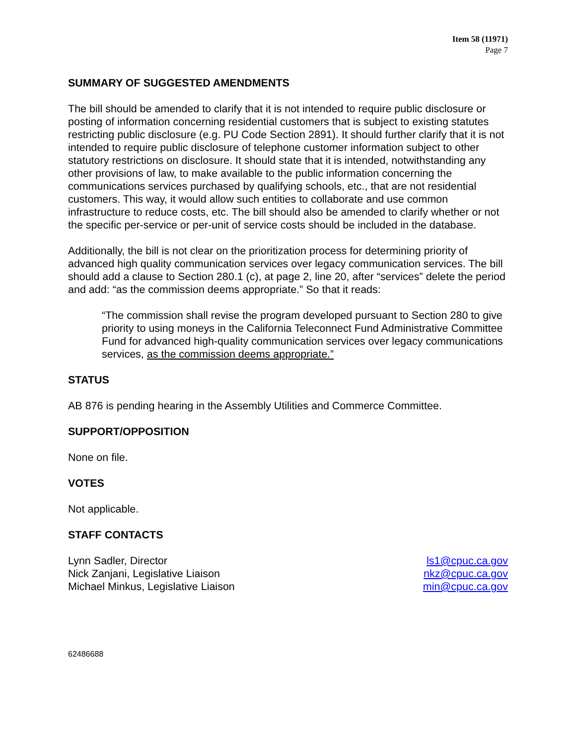Item 58 (11971)
Page 7
SUMMARY OF SUGGESTED AMENDMENTS
The bill should be amended to clarify that it is not intended to require public disclosure or posting of information concerning residential customers that is subject to existing statutes restricting public disclosure (e.g. PU Code Section 2891). It should further clarify that it is not intended to require public disclosure of telephone customer information subject to other statutory restrictions on disclosure. It should state that it is intended, notwithstanding any other provisions of law, to make available to the public information concerning the communications services purchased by qualifying schools, etc., that are not residential customers. This way, it would allow such entities to collaborate and use common infrastructure to reduce costs, etc. The bill should also be amended to clarify whether or not the specific per-service or per-unit of service costs should be included in the database.
Additionally, the bill is not clear on the prioritization process for determining priority of advanced high quality communication services over legacy communication services. The bill should add a clause to Section 280.1 (c), at page 2, line 20, after “services” delete the period and add: “as the commission deems appropriate.” So that it reads:
“The commission shall revise the program developed pursuant to Section 280 to give priority to using moneys in the California Teleconnect Fund Administrative Committee Fund for advanced high-quality communication services over legacy communications services, as the commission deems appropriate.”
STATUS
AB 876 is pending hearing in the Assembly Utilities and Commerce Committee.
SUPPORT/OPPOSITION
None on file.
VOTES
Not applicable.
STAFF CONTACTS
Lynn Sadler, Director ls1@cpuc.ca.gov
Nick Zanjani, Legislative Liaison nkz@cpuc.ca.gov
Michael Minkus, Legislative Liaison min@cpuc.ca.gov
62486688